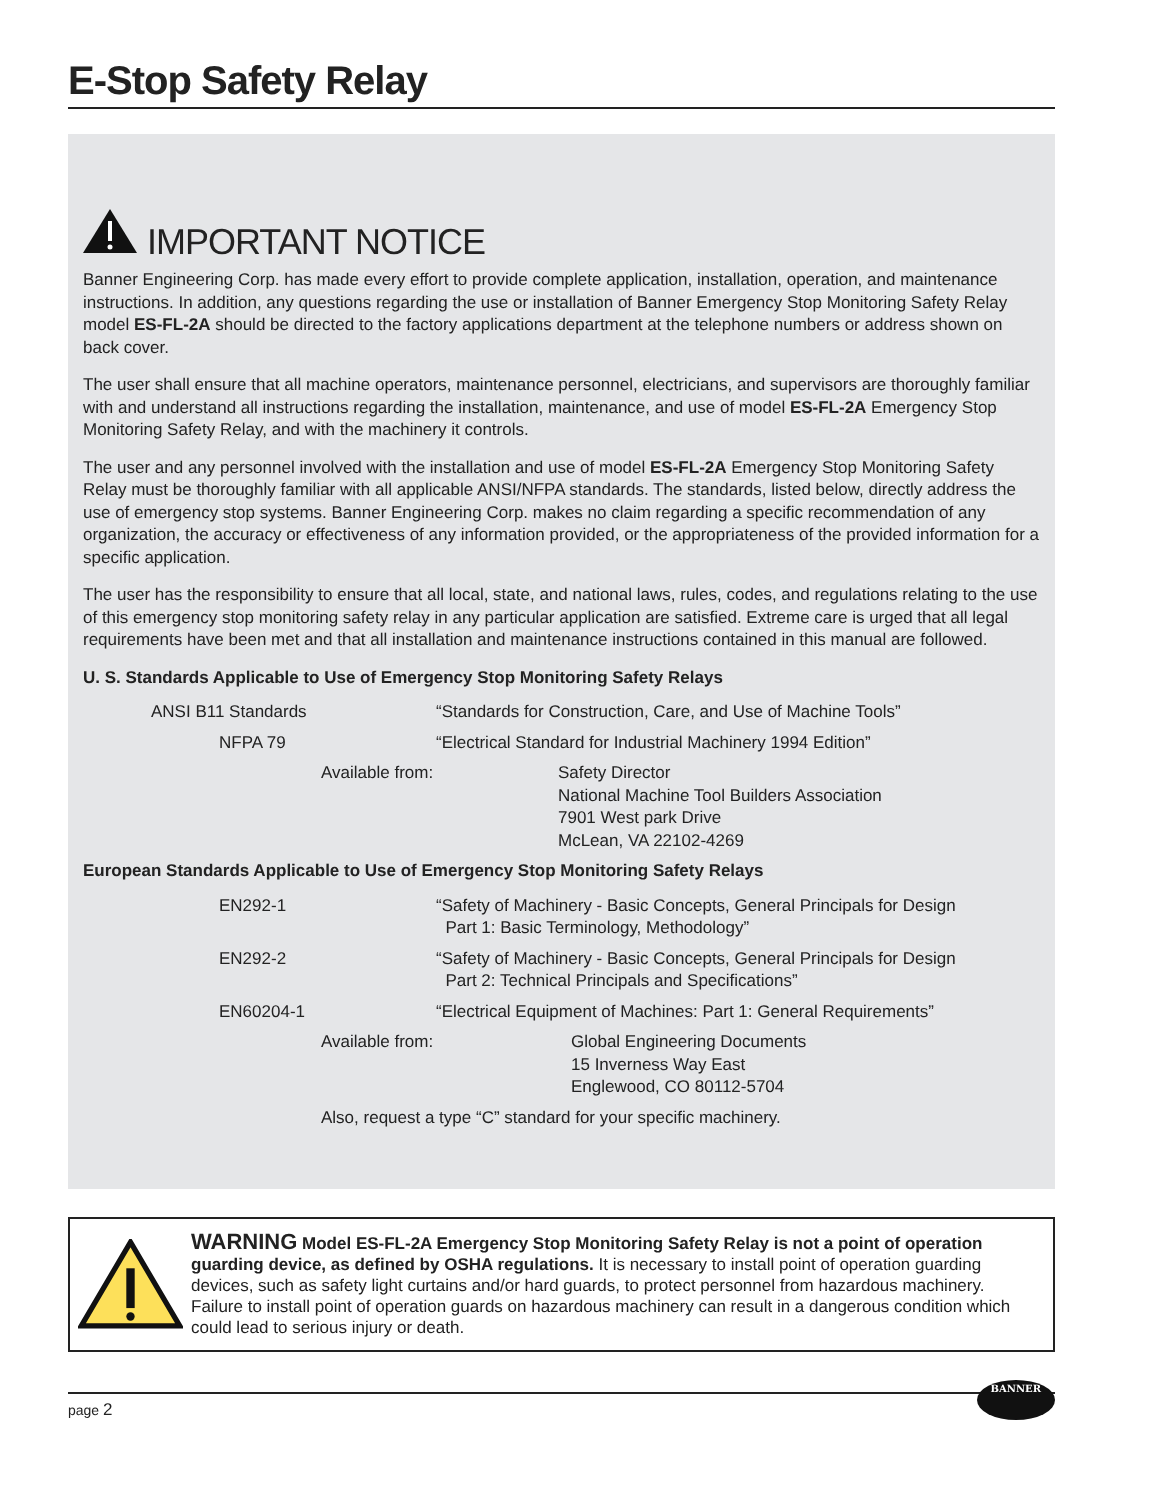E-Stop Safety Relay
IMPORTANT NOTICE
Banner Engineering Corp. has made every effort to provide complete application, installation, operation, and maintenance instructions. In addition, any questions regarding the use or installation of Banner Emergency Stop Monitoring Safety Relay model ES-FL-2A should be directed to the factory applications department at the telephone numbers or address shown on back cover.
The user shall ensure that all machine operators, maintenance personnel, electricians, and supervisors are thoroughly familiar with and understand all instructions regarding the installation, maintenance, and use of model ES-FL-2A Emergency Stop Monitoring Safety Relay, and with the machinery it controls.
The user and any personnel involved with the installation and use of model ES-FL-2A Emergency Stop Monitoring Safety Relay must be thoroughly familiar with all applicable ANSI/NFPA standards. The standards, listed below, directly address the use of emergency stop systems. Banner Engineering Corp. makes no claim regarding a specific recommendation of any organization, the accuracy or effectiveness of any information provided, or the appropriateness of the provided information for a specific application.
The user has the responsibility to ensure that all local, state, and national laws, rules, codes, and regulations relating to the use of this emergency stop monitoring safety relay in any particular application are satisfied. Extreme care is urged that all legal requirements have been met and that all installation and maintenance instructions contained in this manual are followed.
U. S. Standards Applicable to Use of Emergency Stop Monitoring Safety Relays
ANSI B11 Standards “Standards for Construction, Care, and Use of Machine Tools”
NFPA 79 “Electrical Standard for Industrial Machinery 1994 Edition”
Available from: Safety Director
National Machine Tool Builders Association
7901 West park Drive
McLean, VA 22102-4269
European Standards Applicable to Use of Emergency Stop Monitoring Safety Relays
EN292-1 “Safety of Machinery - Basic Concepts, General Principals for Design
Part 1: Basic Terminology, Methodology”
EN292-2 “Safety of Machinery - Basic Concepts, General Principals for Design
Part 2: Technical Principals and Specifications”
EN60204-1 “Electrical Equipment of Machines: Part 1: General Requirements”
Available from: Global Engineering Documents
15 Inverness Way East
Englewood, CO 80112-5704
Also, request a type “C” standard for your specific machinery.
WARNING Model ES-FL-2A Emergency Stop Monitoring Safety Relay is not a point of operation guarding device, as defined by OSHA regulations. It is necessary to install point of operation guarding devices, such as safety light curtains and/or hard guards, to protect personnel from hazardous machinery. Failure to install point of operation guards on hazardous machinery can result in a dangerous condition which could lead to serious injury or death.
page 2 BANNER